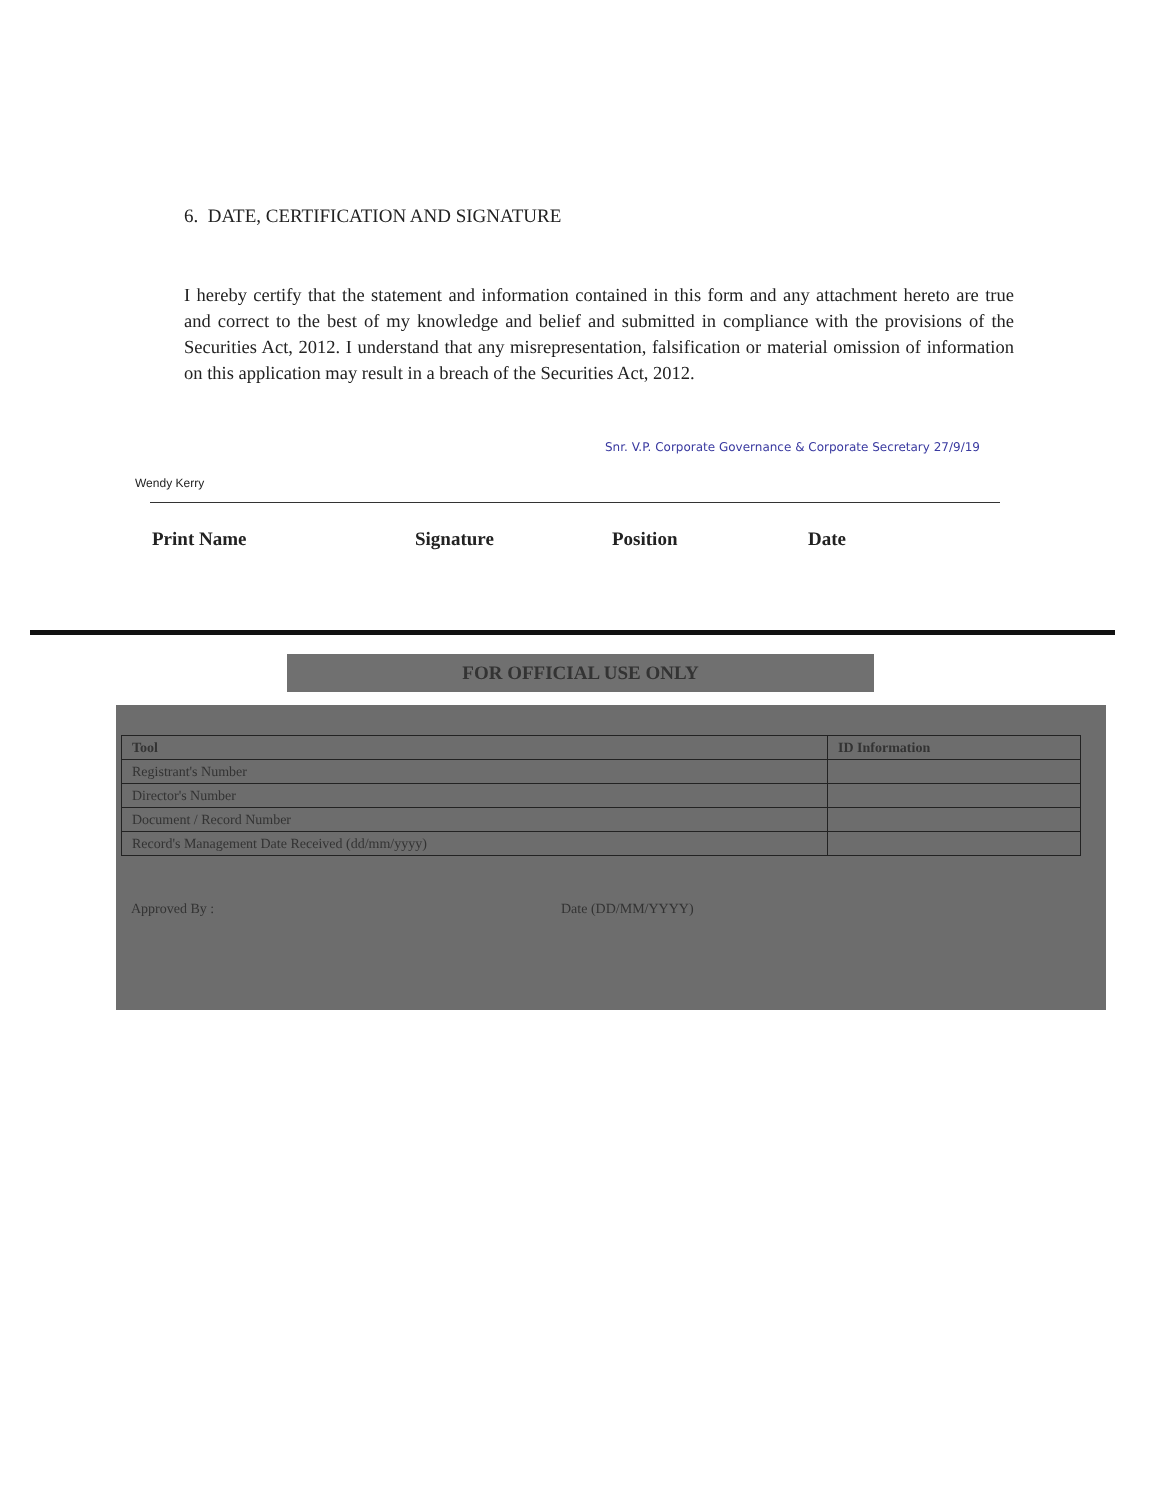6. DATE, CERTIFICATION AND SIGNATURE
I hereby certify that the statement and information contained in this form and any attachment hereto are true and correct to the best of my knowledge and belief and submitted in compliance with the provisions of the Securities Act, 2012. I understand that any misrepresentation, falsification or material omission of information on this application may result in a breach of the Securities Act, 2012.
Wendy Kerry Snr. V.P. Corporate Governance & Corporate Secretary 27/9/19
Print Name Signature Position Date
FOR OFFICIAL USE ONLY
| Tool | ID Information |
| --- | --- |
| Registrant's Number | |
| Director's Number | |
| Document / Record Number | |
| Record's Management Date Received (dd/mm/yyyy) | |
Approved By : Date (DD/MM/YYYY)